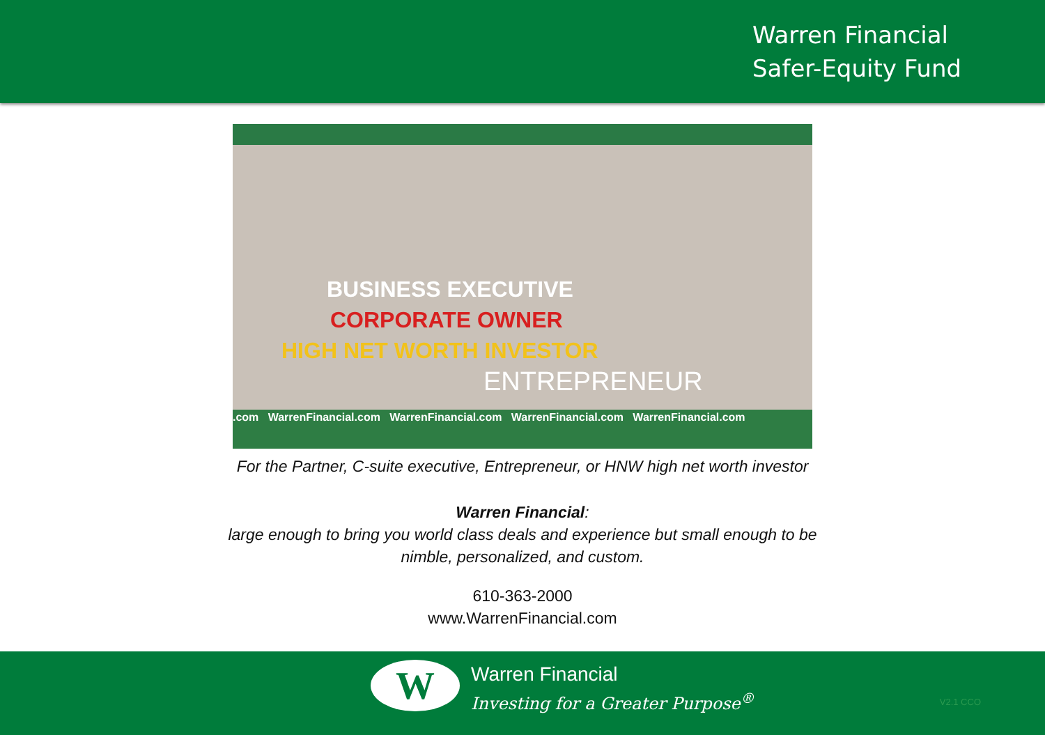Warren Financial
Safer-Equity Fund
BUSINESS EXECUTIVE
CORPORATE OWNER
HIGH NET WORTH INVESTOR
ENTREPRENEUR
.com WarrenFinancial.com WarrenFinancial.com WarrenFinancial.com WarrenFinancial.com
For the Partner, C-suite executive, Entrepreneur, or HNW high net worth investor
Warren Financial:
large enough to bring you world class deals and experience but small enough to be
nimble, personalized, and custom.
610-363-2000
www.WarrenFinancial.com
W
Warren Financial
Investing for a Greater Purpose<sup>®</sup>
V2.1 CCO